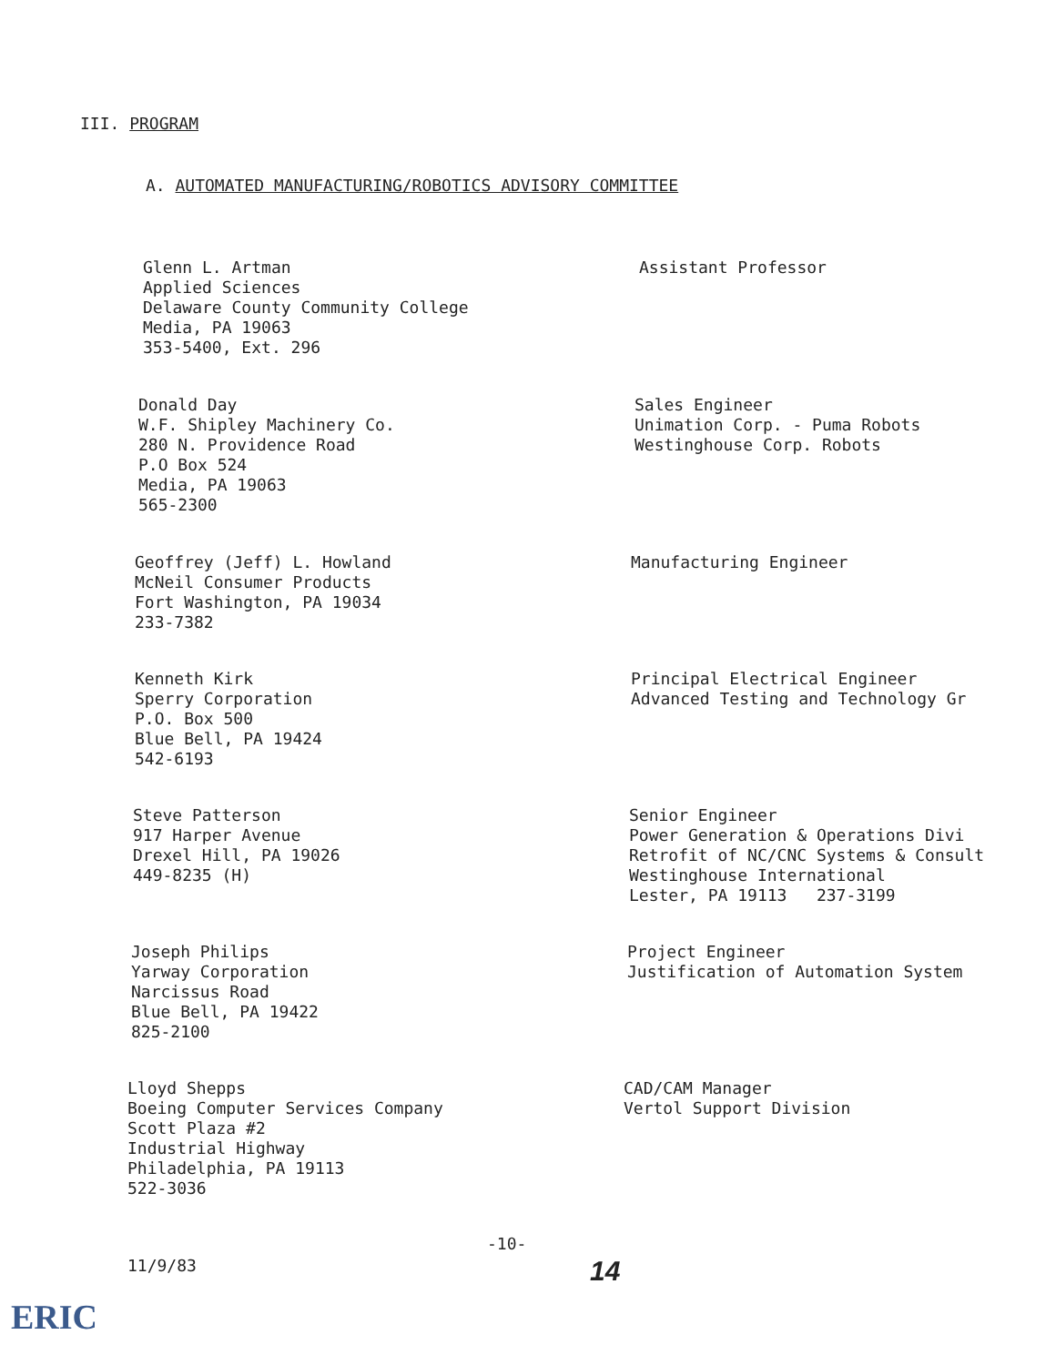III. PROGRAM
A. AUTOMATED MANUFACTURING/ROBOTICS ADVISORY COMMITTEE
Glenn L. Artman
Applied Sciences
Delaware County Community College
Media, PA 19063
353-5400, Ext. 296
Assistant Professor
Donald Day
W.F. Shipley Machinery Co.
280 N. Providence Road
P.O Box 524
Media, PA 19063
565-2300
Sales Engineer
Unimation Corp. - Puma Robots
Westinghouse Corp. Robots
Geoffrey (Jeff) L. Howland
McNeil Consumer Products
Fort Washington, PA 19034
233-7382
Manufacturing Engineer
Kenneth Kirk
Sperry Corporation
P.O. Box 500
Blue Bell, PA 19424
542-6193
Principal Electrical Engineer
Advanced Testing and Technology Gr
Steve Patterson
917 Harper Avenue
Drexel Hill, PA 19026
449-8235 (H)
Senior Engineer
Power Generation & Operations Divi
Retrofit of NC/CNC Systems & Consult
Westinghouse International
Lester, PA 19113 237-3199
Joseph Philips
Yarway Corporation
Narcissus Road
Blue Bell, PA 19422
825-2100
Project Engineer
Justification of Automation System
Lloyd Shepps
Boeing Computer Services Company
Scott Plaza #2
Industrial Highway
Philadelphia, PA 19113
522-3036
CAD/CAM Manager
Vertol Support Division
-10-
11/9/83 14
ERIC